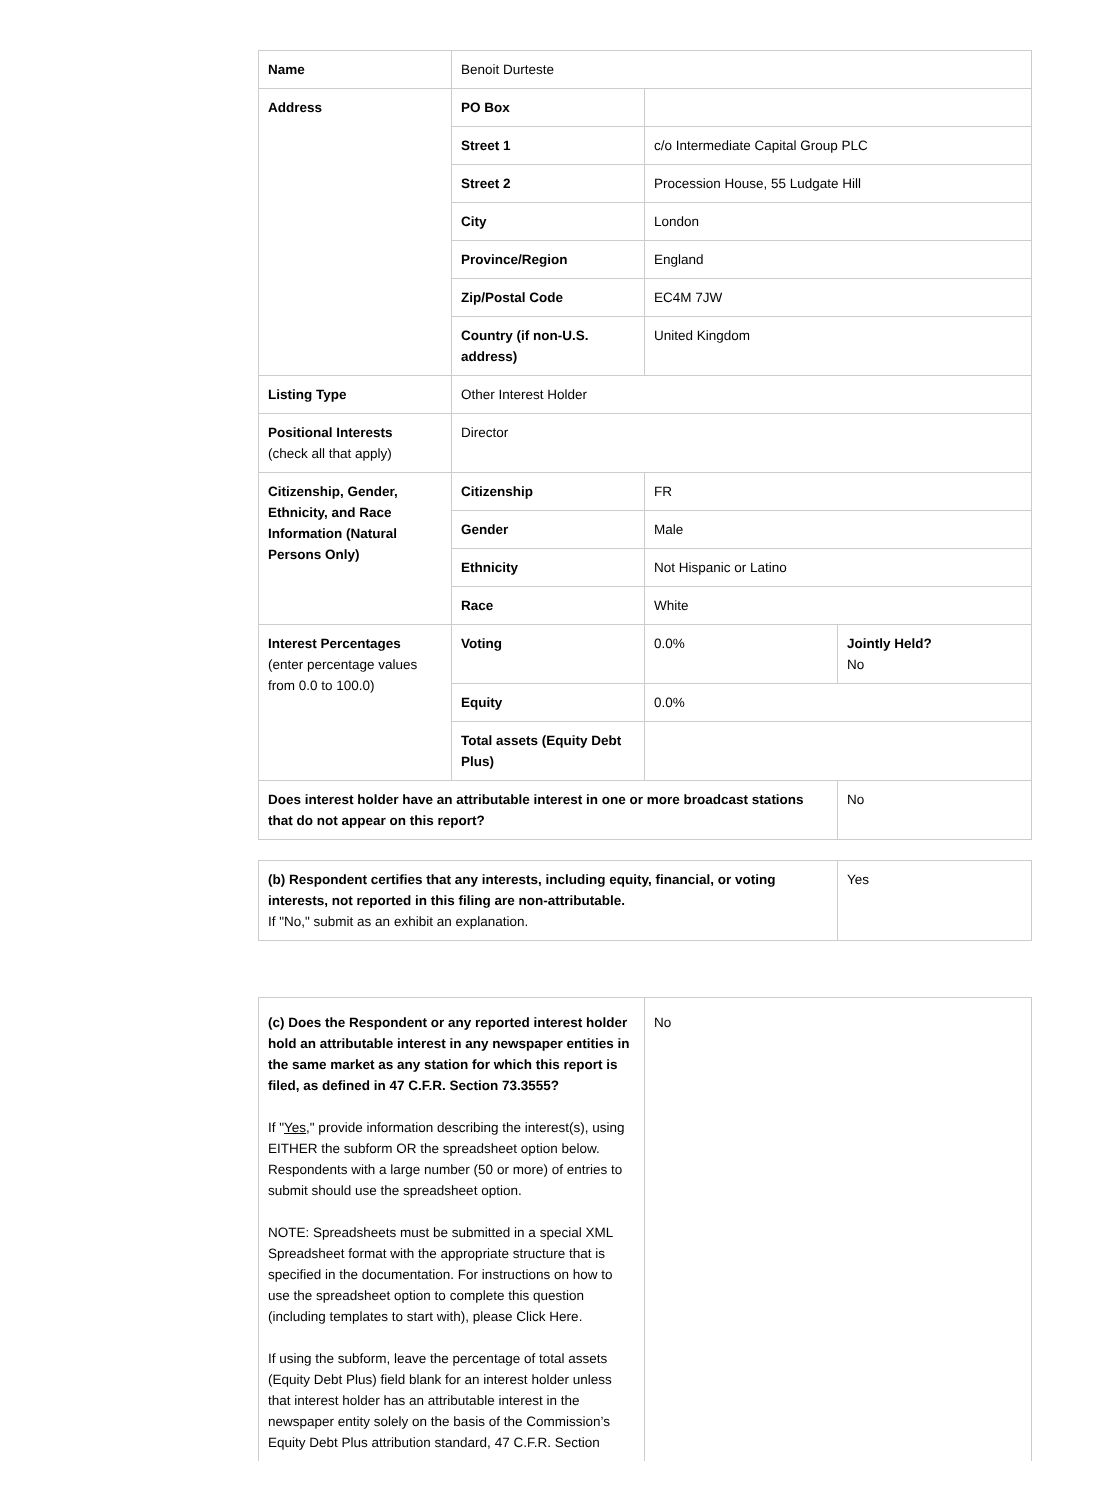| Name | Benoit Durteste | | |
| Address | PO Box | | |
| | Street 1 | c/o Intermediate Capital Group PLC | |
| | Street 2 | Procession House, 55 Ludgate Hill | |
| | City | London | |
| | Province/Region | England | |
| | Zip/Postal Code | EC4M 7JW | |
| | Country (if non-U.S. address) | United Kingdom | |
| Listing Type | Other Interest Holder | | |
| Positional Interests (check all that apply) | Director | | |
| Citizenship, Gender, Ethnicity, and Race Information (Natural Persons Only) | Citizenship | FR | |
| | Gender | Male | |
| | Ethnicity | Not Hispanic or Latino | |
| | Race | White | |
| Interest Percentages (enter percentage values from 0.0 to 100.0) | Voting | 0.0% | Jointly Held? No |
| | Equity | 0.0% | |
| | Total assets (Equity Debt Plus) | | |
| Does interest holder have an attributable interest in one or more broadcast stations that do not appear on this report? | | | No |
| (b) Respondent certifies that any interests, including equity, financial, or voting interests, not reported in this filing are non-attributable. If "No," submit as an exhibit an explanation. | Yes |
| (c) Does the Respondent or any reported interest holder hold an attributable interest in any newspaper entities in the same market as any station for which this report is filed, as defined in 47 C.F.R. Section 73.3555? If " Yes ," provide information describing the interest(s), using EITHER the subform OR the spreadsheet option below. Respondents with a large number (50 or more) of entries to submit should use the spreadsheet option. NOTE: Spreadsheets must be submitted in a special XML Spreadsheet format with the appropriate structure that is specified in the documentation. For instructions on how to use the spreadsheet option to complete this question (including templates to start with), please Click Here. If using the subform, leave the percentage of total assets (Equity Debt Plus) field blank for an interest holder unless that interest holder has an attributable interest in the newspaper entity solely on the basis of the Commission’s Equity Debt Plus attribution standard, 47 C.F.R. Section | No |